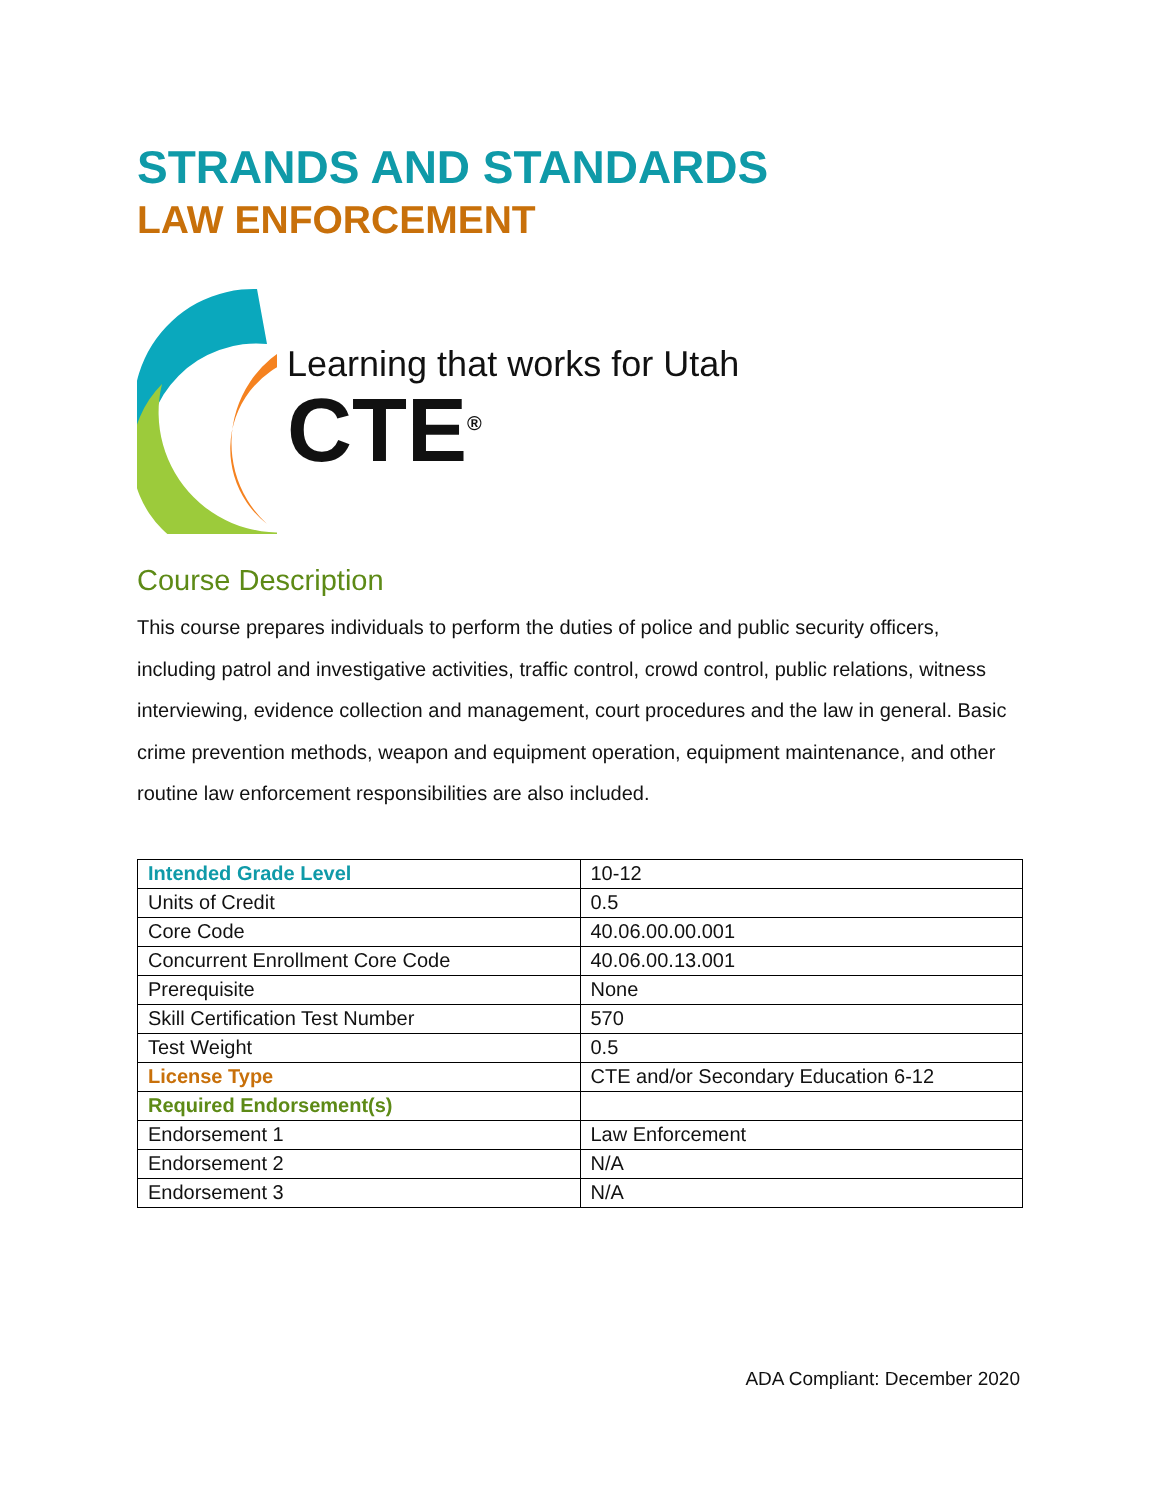STRANDS AND STANDARDS
LAW ENFORCEMENT
Learning that works for Utah
CTE<sup>®</sup>
Course Description
This course prepares individuals to perform the duties of police and public security officers, including patrol and investigative activities, traffic control, crowd control, public relations, witness interviewing, evidence collection and management, court procedures and the law in general. Basic crime prevention methods, weapon and equipment operation, equipment maintenance, and other routine law enforcement responsibilities are also included.
| Intended Grade Level | 10-12 |
| Units of Credit | 0.5 |
| Core Code | 40.06.00.00.001 |
| Concurrent Enrollment Core Code | 40.06.00.13.001 |
| Prerequisite | None |
| Skill Certification Test Number | 570 |
| Test Weight | 0.5 |
| License Type | CTE and/or Secondary Education 6-12 |
| Required Endorsement(s) | |
| Endorsement 1 | Law Enforcement |
| Endorsement 2 | N/A |
| Endorsement 3 | N/A |
ADA Compliant: December 2020